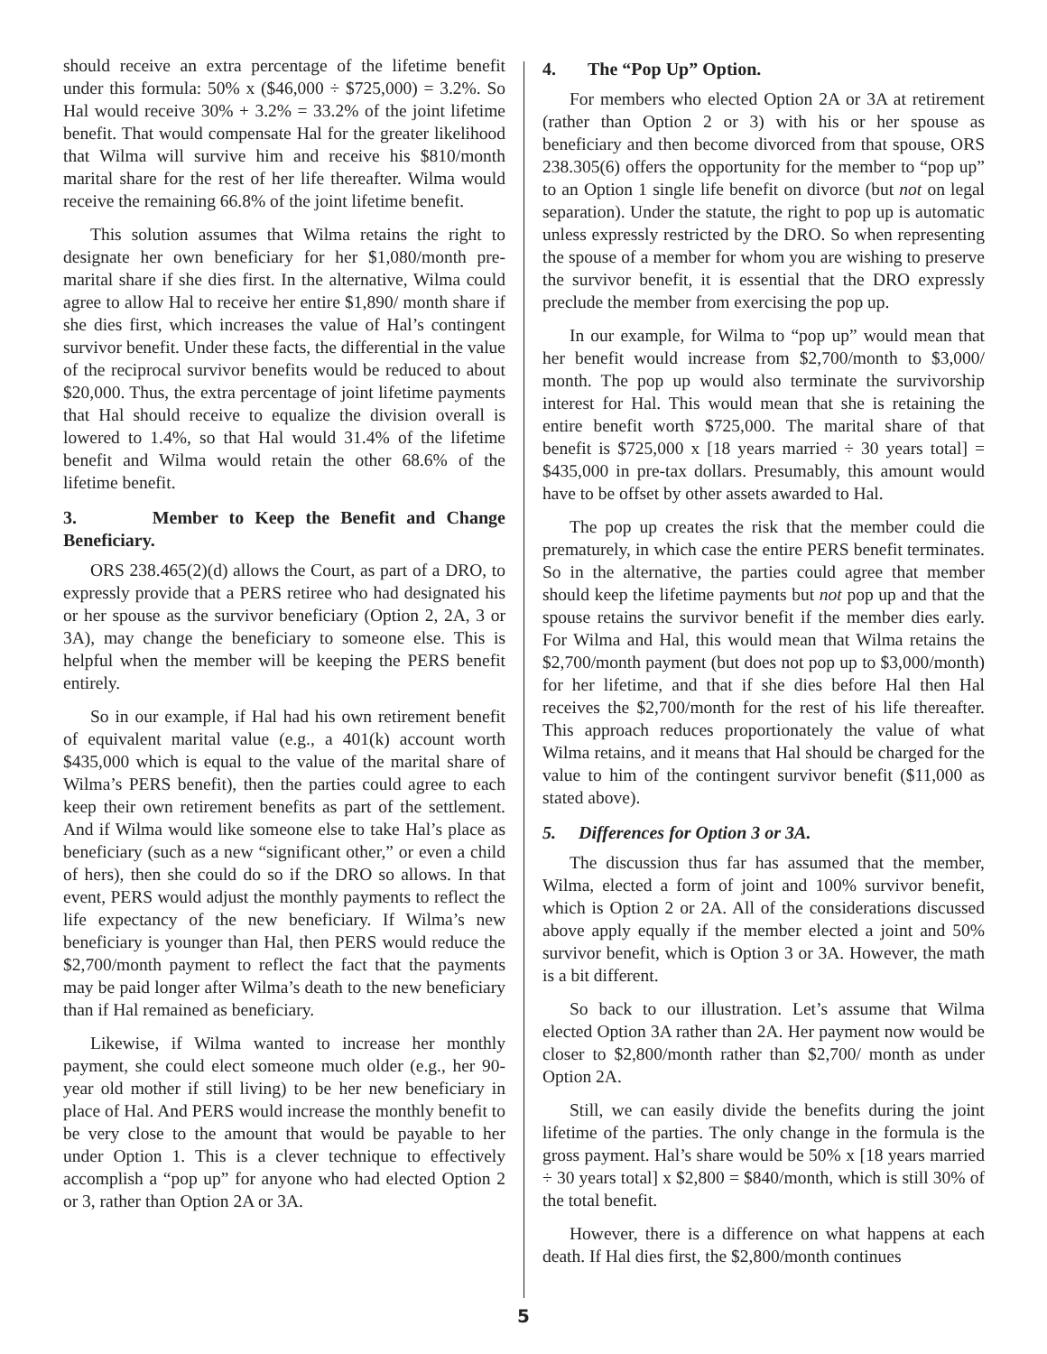should receive an extra percentage of the lifetime benefit under this formula: 50% x ($46,000 ÷ $725,000) = 3.2%. So Hal would receive 30% + 3.2% = 33.2% of the joint lifetime benefit. That would compensate Hal for the greater likelihood that Wilma will survive him and receive his $810/month marital share for the rest of her life thereafter. Wilma would receive the remaining 66.8% of the joint lifetime benefit.
This solution assumes that Wilma retains the right to designate her own beneficiary for her $1,080/month pre-marital share if she dies first. In the alternative, Wilma could agree to allow Hal to receive her entire $1,890/ month share if she dies first, which increases the value of Hal’s contingent survivor benefit. Under these facts, the differential in the value of the reciprocal survivor benefits would be reduced to about $20,000. Thus, the extra percentage of joint lifetime payments that Hal should receive to equalize the division overall is lowered to 1.4%, so that Hal would 31.4% of the lifetime benefit and Wilma would retain the other 68.6% of the lifetime benefit.
3. Member to Keep the Benefit and Change Beneficiary.
ORS 238.465(2)(d) allows the Court, as part of a DRO, to expressly provide that a PERS retiree who had designated his or her spouse as the survivor beneficiary (Option 2, 2A, 3 or 3A), may change the beneficiary to someone else. This is helpful when the member will be keeping the PERS benefit entirely.
So in our example, if Hal had his own retirement benefit of equivalent marital value (e.g., a 401(k) account worth $435,000 which is equal to the value of the marital share of Wilma’s PERS benefit), then the parties could agree to each keep their own retirement benefits as part of the settlement. And if Wilma would like someone else to take Hal’s place as beneficiary (such as a new “significant other,” or even a child of hers), then she could do so if the DRO so allows. In that event, PERS would adjust the monthly payments to reflect the life expectancy of the new beneficiary. If Wilma’s new beneficiary is younger than Hal, then PERS would reduce the $2,700/month payment to reflect the fact that the payments may be paid longer after Wilma’s death to the new beneficiary than if Hal remained as beneficiary.
Likewise, if Wilma wanted to increase her monthly payment, she could elect someone much older (e.g., her 90-year old mother if still living) to be her new beneficiary in place of Hal. And PERS would increase the monthly benefit to be very close to the amount that would be payable to her under Option 1. This is a clever technique to effectively accomplish a “pop up” for anyone who had elected Option 2 or 3, rather than Option 2A or 3A.
4. The “Pop Up” Option.
For members who elected Option 2A or 3A at retirement (rather than Option 2 or 3) with his or her spouse as beneficiary and then become divorced from that spouse, ORS 238.305(6) offers the opportunity for the member to “pop up” to an Option 1 single life benefit on divorce (but not on legal separation). Under the statute, the right to pop up is automatic unless expressly restricted by the DRO. So when representing the spouse of a member for whom you are wishing to preserve the survivor benefit, it is essential that the DRO expressly preclude the member from exercising the pop up.
In our example, for Wilma to “pop up” would mean that her benefit would increase from $2,700/month to $3,000/ month. The pop up would also terminate the survivorship interest for Hal. This would mean that she is retaining the entire benefit worth $725,000. The marital share of that benefit is $725,000 x [18 years married ÷ 30 years total] = $435,000 in pre-tax dollars. Presumably, this amount would have to be offset by other assets awarded to Hal.
The pop up creates the risk that the member could die prematurely, in which case the entire PERS benefit terminates. So in the alternative, the parties could agree that member should keep the lifetime payments but not pop up and that the spouse retains the survivor benefit if the member dies early. For Wilma and Hal, this would mean that Wilma retains the $2,700/month payment (but does not pop up to $3,000/month) for her lifetime, and that if she dies before Hal then Hal receives the $2,700/month for the rest of his life thereafter. This approach reduces proportionately the value of what Wilma retains, and it means that Hal should be charged for the value to him of the contingent survivor benefit ($11,000 as stated above).
5. Differences for Option 3 or 3A.
The discussion thus far has assumed that the member, Wilma, elected a form of joint and 100% survivor benefit, which is Option 2 or 2A. All of the considerations discussed above apply equally if the member elected a joint and 50% survivor benefit, which is Option 3 or 3A. However, the math is a bit different.
So back to our illustration. Let’s assume that Wilma elected Option 3A rather than 2A. Her payment now would be closer to $2,800/month rather than $2,700/ month as under Option 2A.
Still, we can easily divide the benefits during the joint lifetime of the parties. The only change in the formula is the gross payment. Hal’s share would be 50% x [18 years married ÷ 30 years total] x $2,800 = $840/month, which is still 30% of the total benefit.
However, there is a difference on what happens at each death. If Hal dies first, the $2,800/month continues
5